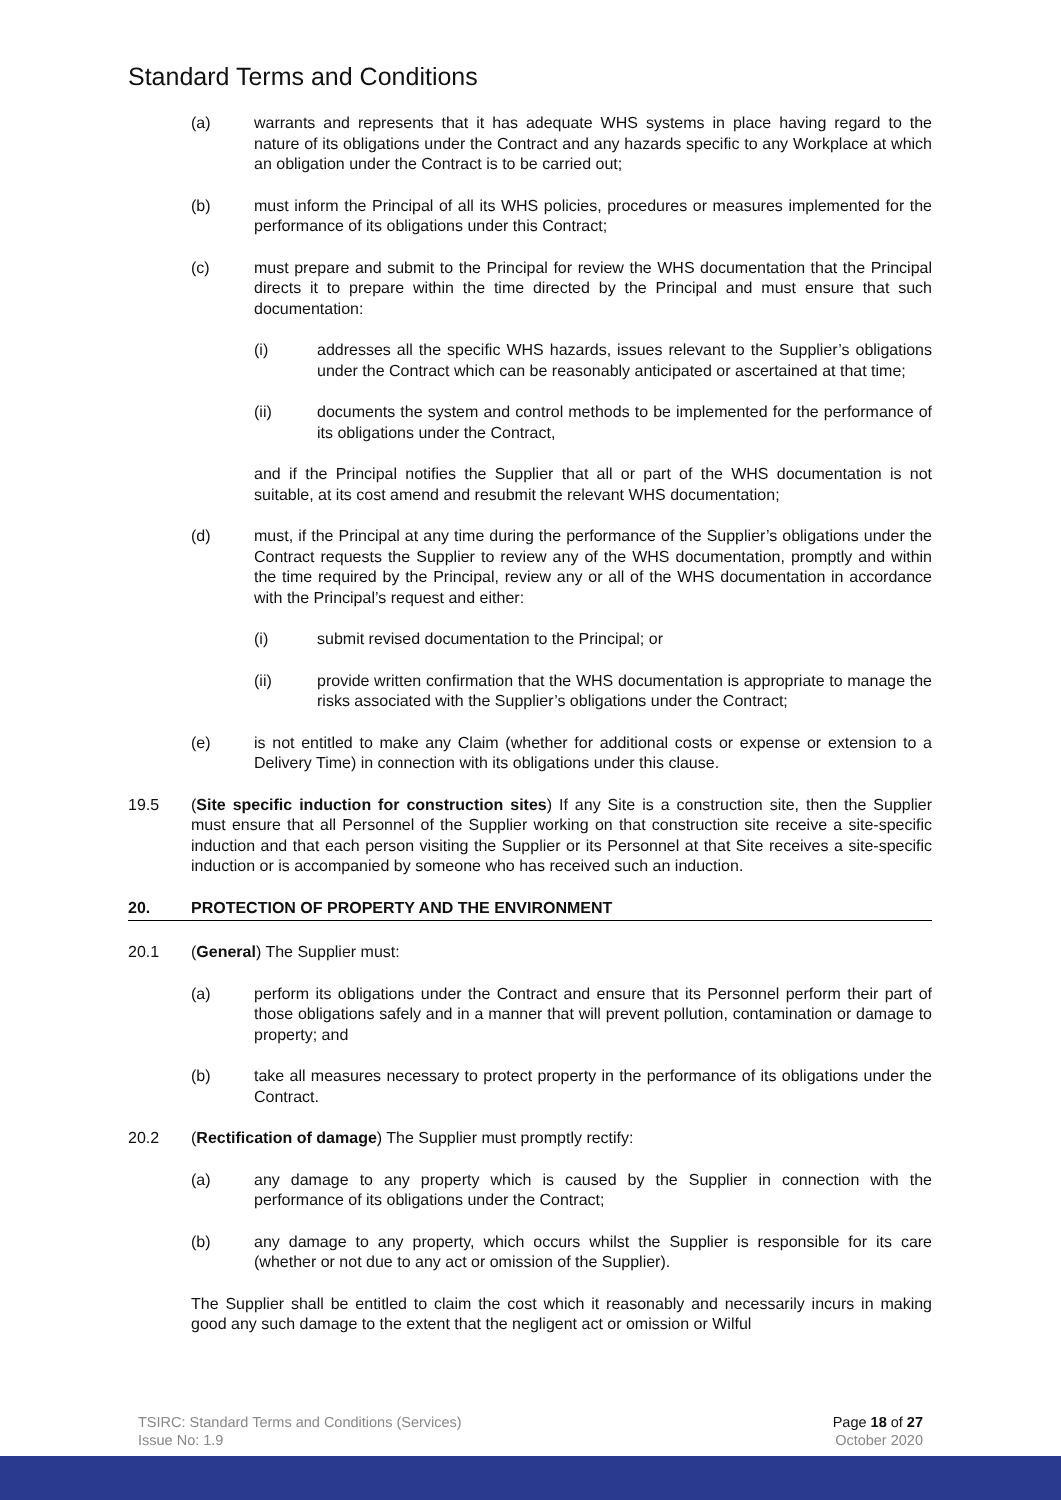Standard Terms and Conditions
(a) warrants and represents that it has adequate WHS systems in place having regard to the nature of its obligations under the Contract and any hazards specific to any Workplace at which an obligation under the Contract is to be carried out;
(b) must inform the Principal of all its WHS policies, procedures or measures implemented for the performance of its obligations under this Contract;
(c) must prepare and submit to the Principal for review the WHS documentation that the Principal directs it to prepare within the time directed by the Principal and must ensure that such documentation:
(i) addresses all the specific WHS hazards, issues relevant to the Supplier’s obligations under the Contract which can be reasonably anticipated or ascertained at that time;
(ii) documents the system and control methods to be implemented for the performance of its obligations under the Contract,
and if the Principal notifies the Supplier that all or part of the WHS documentation is not suitable, at its cost amend and resubmit the relevant WHS documentation;
(d) must, if the Principal at any time during the performance of the Supplier’s obligations under the Contract requests the Supplier to review any of the WHS documentation, promptly and within the time required by the Principal, review any or all of the WHS documentation in accordance with the Principal’s request and either:
(i) submit revised documentation to the Principal; or
(ii) provide written confirmation that the WHS documentation is appropriate to manage the risks associated with the Supplier’s obligations under the Contract;
(e) is not entitled to make any Claim (whether for additional costs or expense or extension to a Delivery Time) in connection with its obligations under this clause.
19.5 (Site specific induction for construction sites) If any Site is a construction site, then the Supplier must ensure that all Personnel of the Supplier working on that construction site receive a site-specific induction and that each person visiting the Supplier or its Personnel at that Site receives a site-specific induction or is accompanied by someone who has received such an induction.
20. PROTECTION OF PROPERTY AND THE ENVIRONMENT
20.1 (General) The Supplier must:
(a) perform its obligations under the Contract and ensure that its Personnel perform their part of those obligations safely and in a manner that will prevent pollution, contamination or damage to property; and
(b) take all measures necessary to protect property in the performance of its obligations under the Contract.
20.2 (Rectification of damage) The Supplier must promptly rectify:
(a) any damage to any property which is caused by the Supplier in connection with the performance of its obligations under the Contract;
(b) any damage to any property, which occurs whilst the Supplier is responsible for its care (whether or not due to any act or omission of the Supplier).
The Supplier shall be entitled to claim the cost which it reasonably and necessarily incurs in making good any such damage to the extent that the negligent act or omission or Wilful
TSIRC: Standard Terms and Conditions (Services)
Issue No: 1.9
Page 18 of 27
October 2020